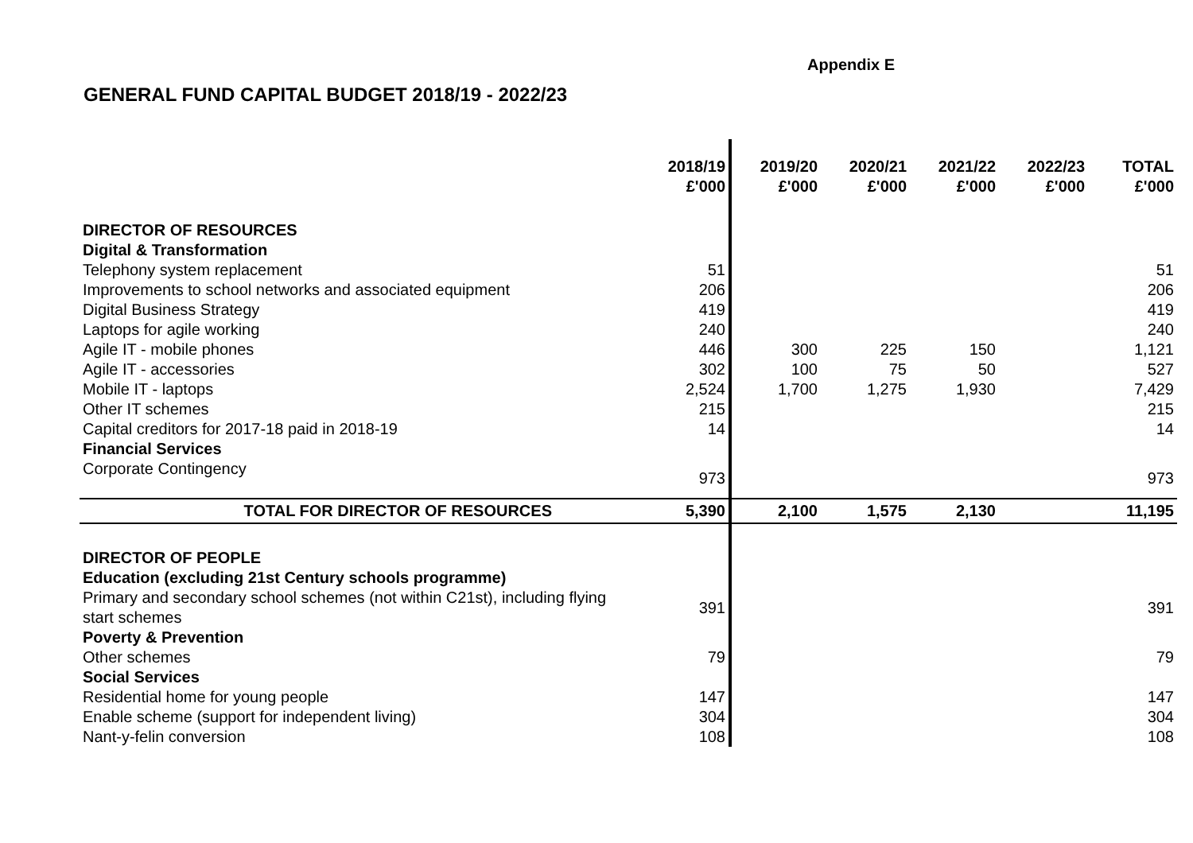Appendix E
GENERAL FUND CAPITAL BUDGET 2018/19 - 2022/23
| | 2018/19 £'000 | 2019/20 £'000 | 2020/21 £'000 | 2021/22 £'000 | 2022/23 £'000 | TOTAL £'000 |
| DIRECTOR OF RESOURCES | | | | | | |
| Digital & Transformation | | | | | | |
| Telephony system replacement | 51 | | | | | 51 |
| Improvements to school networks and associated equipment | 206 | | | | | 206 |
| Digital Business Strategy | 419 | | | | | 419 |
| Laptops for agile working | 240 | | | | | 240 |
| Agile IT - mobile phones | 446 | 300 | 225 | 150 | | 1,121 |
| Agile IT - accessories | 302 | 100 | 75 | 50 | | 527 |
| Mobile IT - laptops | 2,524 | 1,700 | 1,275 | 1,930 | | 7,429 |
| Other IT schemes | 215 | | | | | 215 |
| Capital creditors for 2017-18 paid in 2018-19 | 14 | | | | | 14 |
| Financial Services | | | | | | |
| Corporate Contingency | 973 | | | | | 973 |
| TOTAL FOR DIRECTOR OF RESOURCES | 5,390 | 2,100 | 1,575 | 2,130 | | 11,195 |
| DIRECTOR OF PEOPLE | | | | | | |
| Education (excluding 21st Century schools programme) | | | | | | |
| Primary and secondary school schemes (not within C21st), including flying start schemes | 391 | | | | | 391 |
| Poverty & Prevention | | | | | | |
| Other schemes | 79 | | | | | 79 |
| Social Services | | | | | | |
| Residential home for young people | 147 | | | | | 147 |
| Enable scheme (support for independent living) | 304 | | | | | 304 |
| Nant-y-felin conversion | 108 | | | | | 108 |